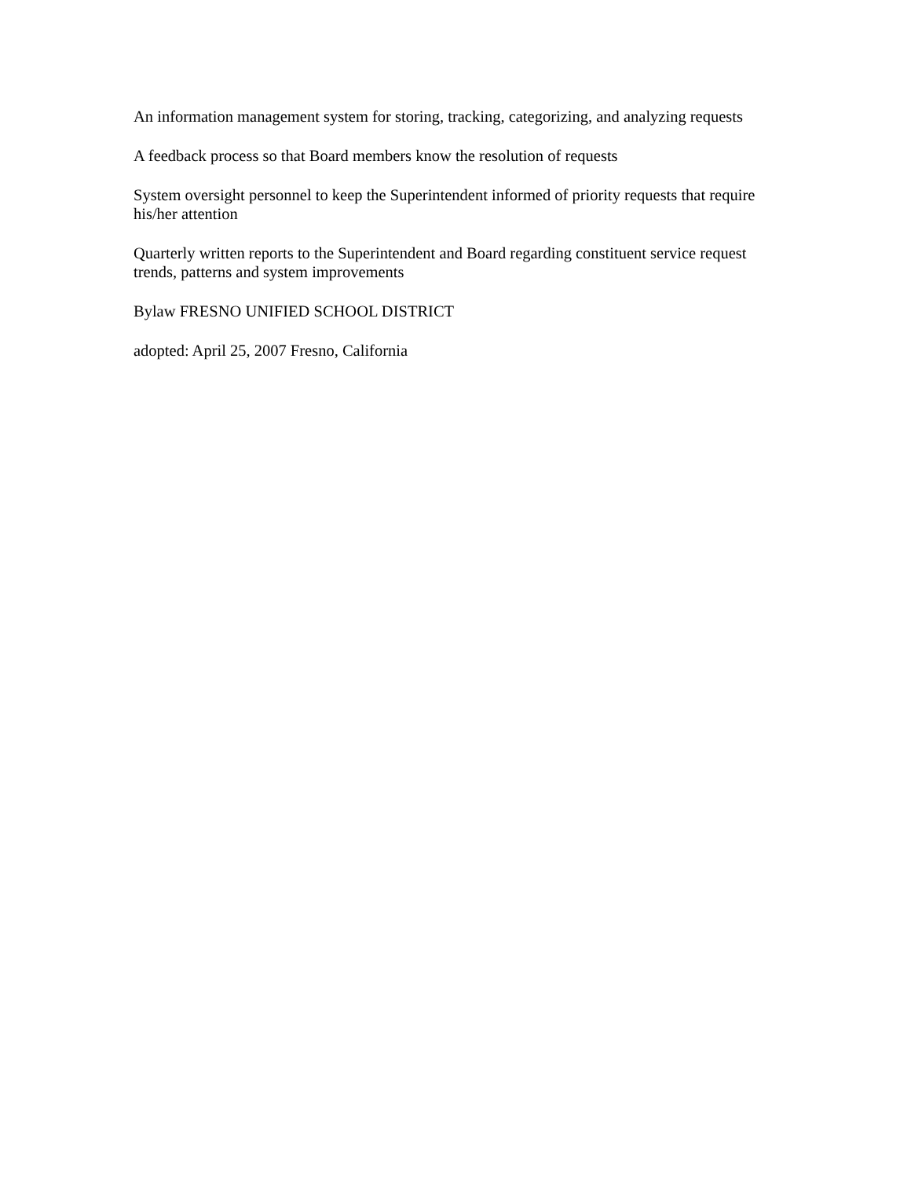An information management system for storing, tracking, categorizing, and analyzing requests
A feedback process so that Board members know the resolution of requests
System oversight personnel to keep the Superintendent informed of priority requests that require his/her attention
Quarterly written reports to the Superintendent and Board regarding constituent service request trends, patterns and system improvements
Bylaw FRESNO UNIFIED SCHOOL DISTRICT
adopted: April 25, 2007 Fresno, California